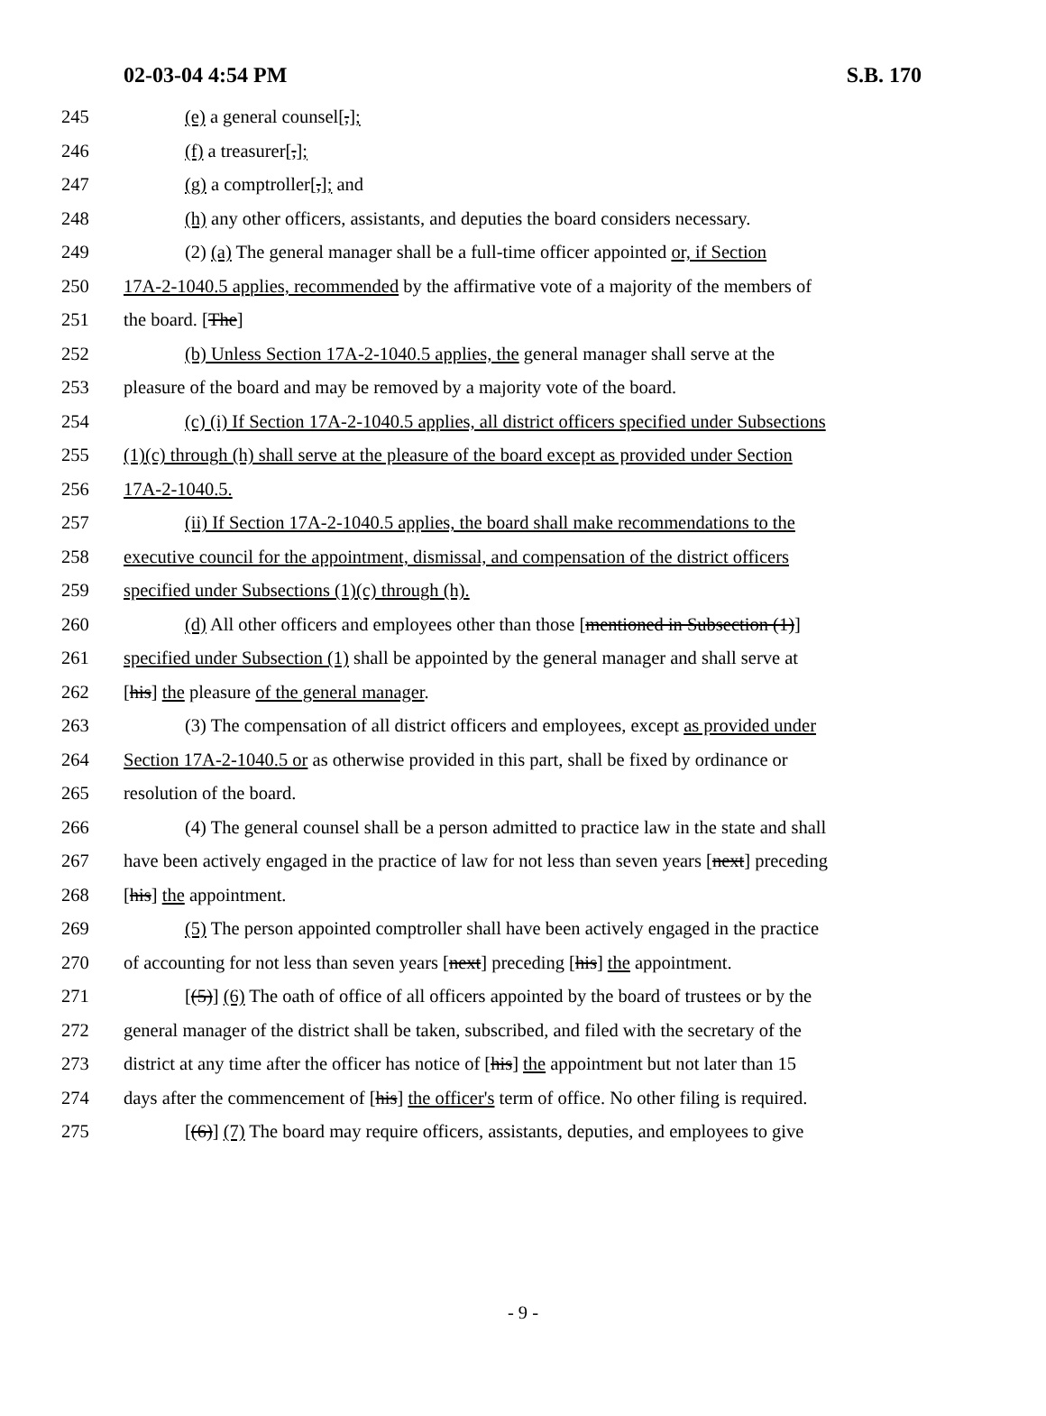02-03-04 4:54 PM S.B. 170
245 (e) a general counsel[,];
246 (f) a treasurer[,];
247 (g) a comptroller[,]; and
248 (h) any other officers, assistants, and deputies the board considers necessary.
249 (2) (a) The general manager shall be a full-time officer appointed or, if Section
250 17A-2-1040.5 applies, recommended by the affirmative vote of a majority of the members of
251 the board. [The]
252 (b) Unless Section 17A-2-1040.5 applies, the general manager shall serve at the
253 pleasure of the board and may be removed by a majority vote of the board.
254 (c) (i) If Section 17A-2-1040.5 applies, all district officers specified under Subsections
255 (1)(c) through (h) shall serve at the pleasure of the board except as provided under Section
256 17A-2-1040.5.
257 (ii) If Section 17A-2-1040.5 applies, the board shall make recommendations to the
258 executive council for the appointment, dismissal, and compensation of the district officers
259 specified under Subsections (1)(c) through (h).
260 (d) All other officers and employees other than those [mentioned in Subsection (1)]
261 specified under Subsection (1) shall be appointed by the general manager and shall serve at
262 [his] the pleasure of the general manager.
263 (3) The compensation of all district officers and employees, except as provided under
264 Section 17A-2-1040.5 or as otherwise provided in this part, shall be fixed by ordinance or
265 resolution of the board.
266 (4) The general counsel shall be a person admitted to practice law in the state and shall
267 have been actively engaged in the practice of law for not less than seven years [next] preceding
268 [his] the appointment.
269 (5) The person appointed comptroller shall have been actively engaged in the practice
270 of accounting for not less than seven years [next] preceding [his] the appointment.
271 [(5)] (6) The oath of office of all officers appointed by the board of trustees or by the
272 general manager of the district shall be taken, subscribed, and filed with the secretary of the
273 district at any time after the officer has notice of [his] the appointment but not later than 15
274 days after the commencement of [his] the officer's term of office. No other filing is required.
275 [(6)] (7) The board may require officers, assistants, deputies, and employees to give
- 9 -